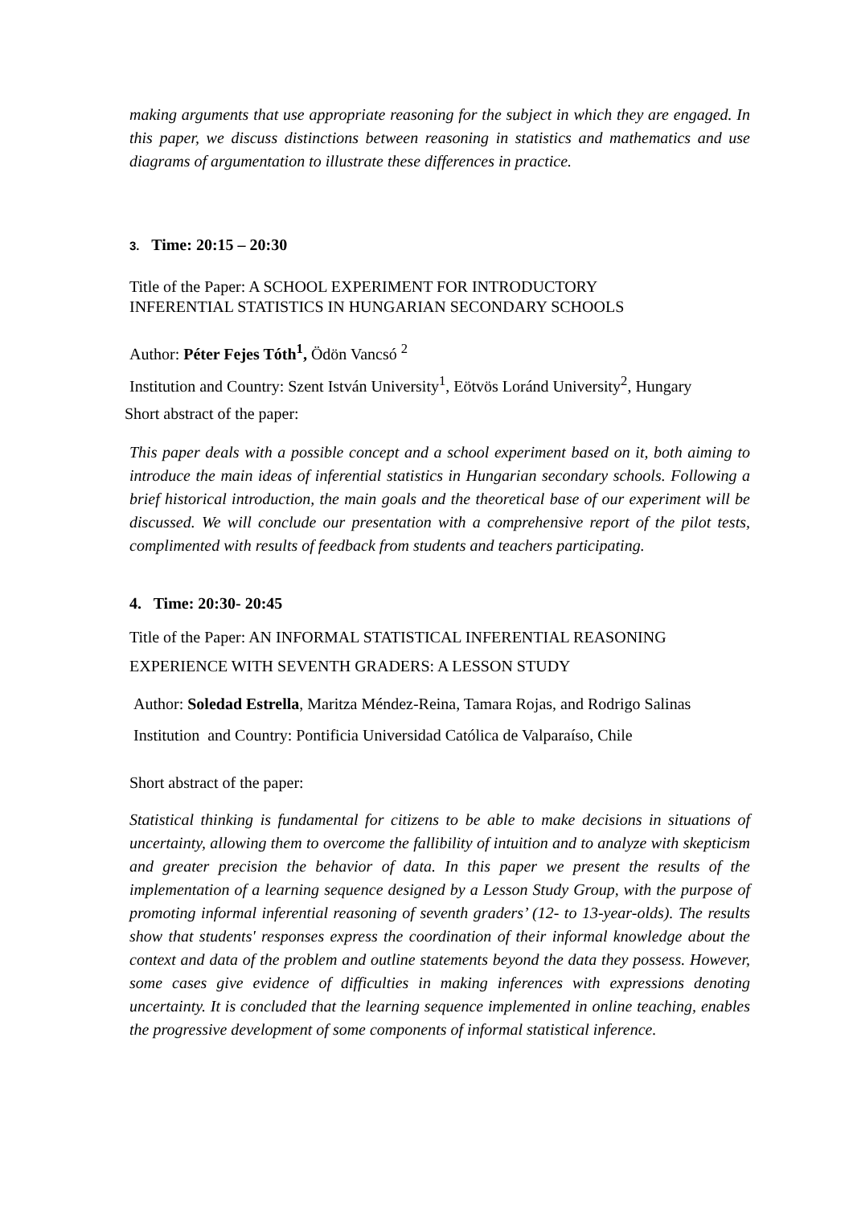making arguments that use appropriate reasoning for the subject in which they are engaged. In this paper, we discuss distinctions between reasoning in statistics and mathematics and use diagrams of argumentation to illustrate these differences in practice.
3. Time: 20:15 – 20:30
Title of the Paper: A SCHOOL EXPERIMENT FOR INTRODUCTORY
INFERENTIAL STATISTICS IN HUNGARIAN SECONDARY SCHOOLS
Author: Péter Fejes Tóth<sup>1</sup>, Ödön Vancsó <sup>2</sup>
Institution and Country: Szent István University<sup>1</sup>, Eötvös Loránd University<sup>2</sup>, Hungary
Short abstract of the paper:
This paper deals with a possible concept and a school experiment based on it, both aiming to introduce the main ideas of inferential statistics in Hungarian secondary schools. Following a brief historical introduction, the main goals and the theoretical base of our experiment will be discussed. We will conclude our presentation with a comprehensive report of the pilot tests, complimented with results of feedback from students and teachers participating.
4. Time: 20:30- 20:45
Title of the Paper: AN INFORMAL STATISTICAL INFERENTIAL REASONING EXPERIENCE WITH SEVENTH GRADERS: A LESSON STUDY
Author: Soledad Estrella, Maritza Méndez-Reina, Tamara Rojas, and Rodrigo Salinas
Institution and Country: Pontificia Universidad Católica de Valparaíso, Chile
Short abstract of the paper:
Statistical thinking is fundamental for citizens to be able to make decisions in situations of uncertainty, allowing them to overcome the fallibility of intuition and to analyze with skepticism and greater precision the behavior of data. In this paper we present the results of the implementation of a learning sequence designed by a Lesson Study Group, with the purpose of promoting informal inferential reasoning of seventh graders’ (12- to 13-year-olds). The results show that students' responses express the coordination of their informal knowledge about the context and data of the problem and outline statements beyond the data they possess. However, some cases give evidence of difficulties in making inferences with expressions denoting uncertainty. It is concluded that the learning sequence implemented in online teaching, enables the progressive development of some components of informal statistical inference.